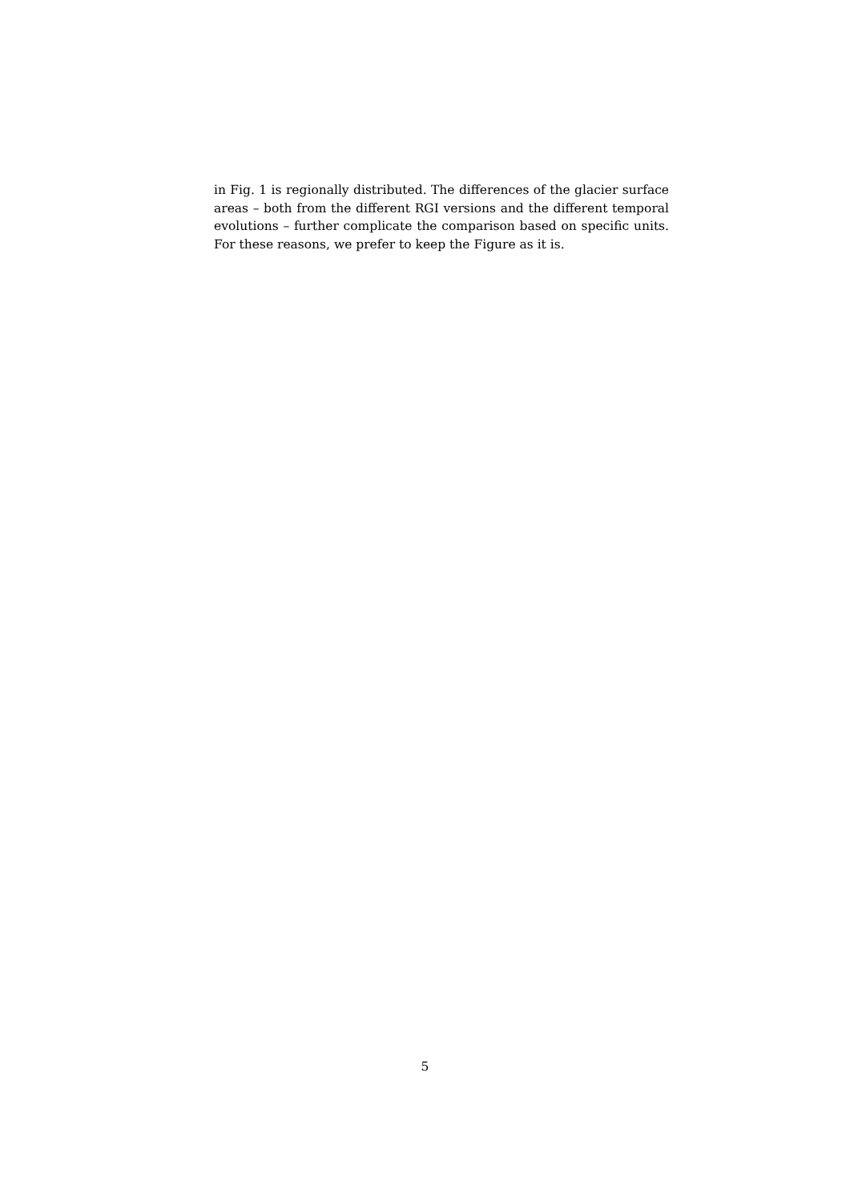in Fig. 1 is regionally distributed. The differences of the glacier surface areas – both from the different RGI versions and the different temporal evolutions – further complicate the comparison based on specific units. For these reasons, we prefer to keep the Figure as it is.
5